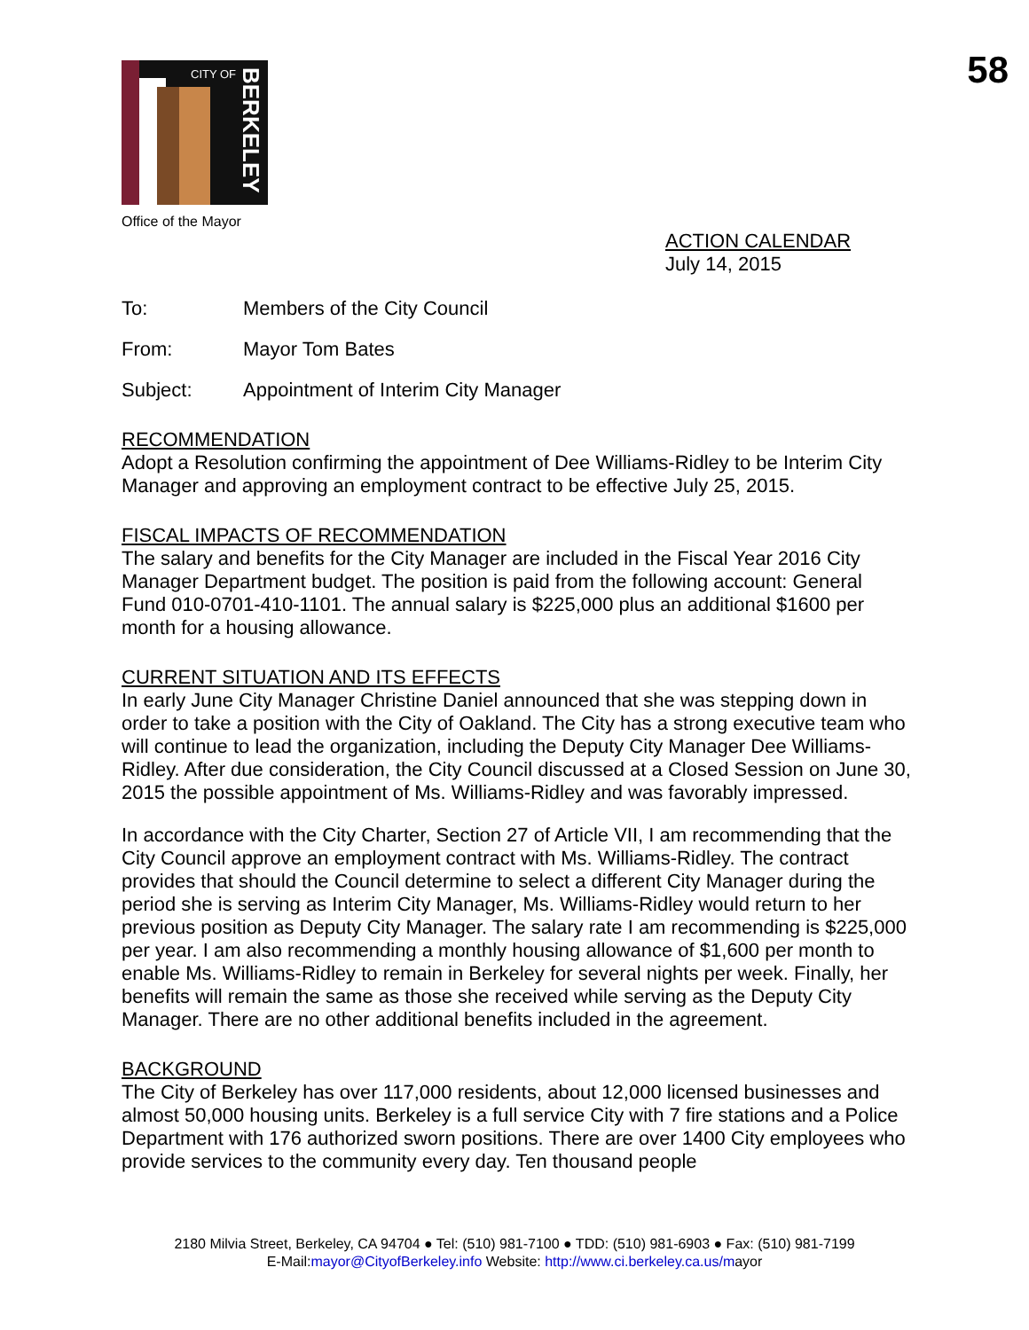58
CITY OF
BERKELEY
Office of the Mayor
ACTION CALENDAR
July 14, 2015
To: Members of the City Council
From: Mayor Tom Bates
Subject: Appointment of Interim City Manager
RECOMMENDATION
Adopt a Resolution confirming the appointment of Dee Williams-Ridley to be Interim City Manager and approving an employment contract to be effective July 25, 2015.
FISCAL IMPACTS OF RECOMMENDATION
The salary and benefits for the City Manager are included in the Fiscal Year 2016 City Manager Department budget. The position is paid from the following account: General Fund 010-0701-410-1101. The annual salary is $225,000 plus an additional $1600 per month for a housing allowance.
CURRENT SITUATION AND ITS EFFECTS
In early June City Manager Christine Daniel announced that she was stepping down in order to take a position with the City of Oakland. The City has a strong executive team who will continue to lead the organization, including the Deputy City Manager Dee Williams-Ridley. After due consideration, the City Council discussed at a Closed Session on June 30, 2015 the possible appointment of Ms. Williams-Ridley and was favorably impressed.
In accordance with the City Charter, Section 27 of Article VII, I am recommending that the City Council approve an employment contract with Ms. Williams-Ridley. The contract provides that should the Council determine to select a different City Manager during the period she is serving as Interim City Manager, Ms. Williams-Ridley would return to her previous position as Deputy City Manager. The salary rate I am recommending is $225,000 per year. I am also recommending a monthly housing allowance of $1,600 per month to enable Ms. Williams-Ridley to remain in Berkeley for several nights per week. Finally, her benefits will remain the same as those she received while serving as the Deputy City Manager. There are no other additional benefits included in the agreement.
BACKGROUND
The City of Berkeley has over 117,000 residents, about 12,000 licensed businesses and almost 50,000 housing units. Berkeley is a full service City with 7 fire stations and a Police Department with 176 authorized sworn positions. There are over 1400 City employees who provide services to the community every day. Ten thousand people
2180 Milvia Street, Berkeley, CA 94704 ● Tel: (510) 981-7100 ● TDD: (510) 981-6903 ● Fax: (510) 981-7199
E-Mail:mayor@CityofBerkeley.info Website: http://www.ci.berkeley.ca.us/mayor